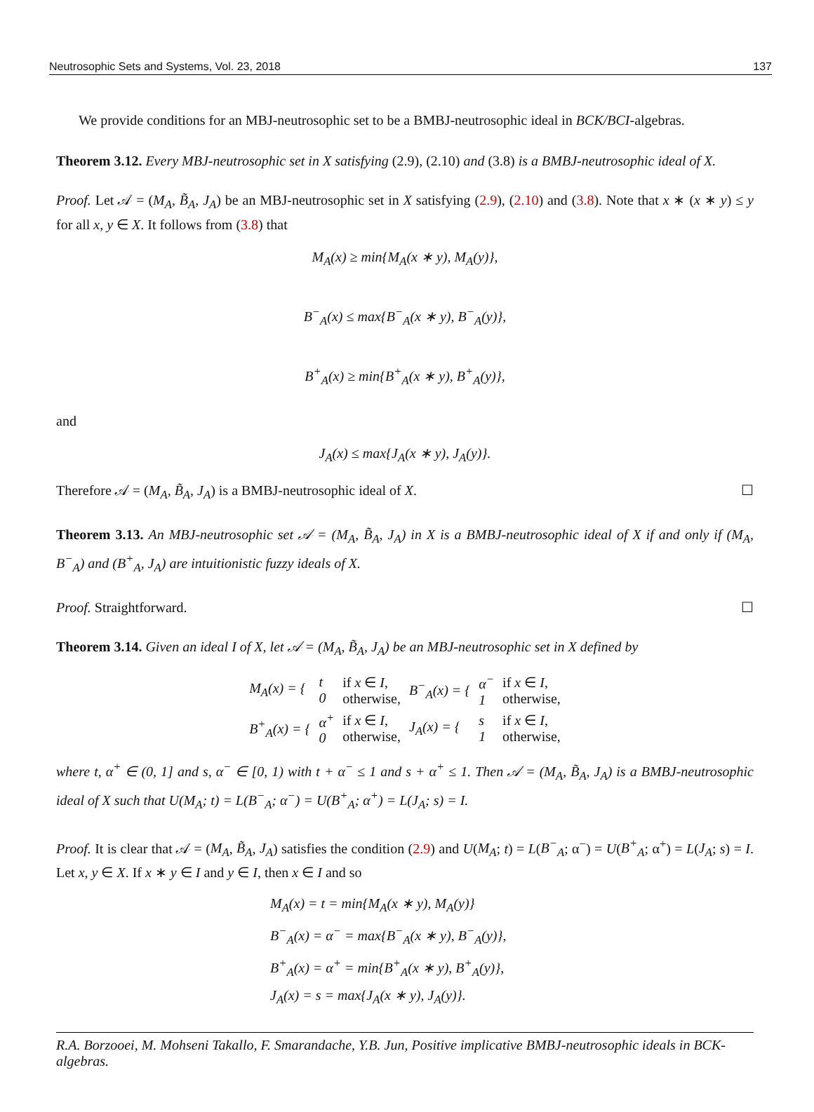Neutrosophic Sets and Systems, Vol. 23, 2018 137
We provide conditions for an MBJ-neutrosophic set to be a BMBJ-neutrosophic ideal in BCK/BCI-algebras.
Theorem 3.12. Every MBJ-neutrosophic set in X satisfying (2.9), (2.10) and (3.8) is a BMBJ-neutrosophic ideal of X.
Proof. Let 𝒜 = (M<sub>A</sub>, B̃<sub>A</sub>, J<sub>A</sub>) be an MBJ-neutrosophic set in X satisfying (2.9), (2.10) and (3.8). Note that x ∗ (x ∗ y) ≤ y for all x, y ∈ X. It follows from (3.8) that
M<sub>A</sub>(x) ≥ min{M<sub>A</sub>(x ∗ y), M<sub>A</sub>(y)},
B<sup>−</sup><sub>A</sub>(x) ≤ max{B<sup>−</sup><sub>A</sub>(x ∗ y), B<sup>−</sup><sub>A</sub>(y)},
B<sup>+</sup><sub>A</sub>(x) ≥ min{B<sup>+</sup><sub>A</sub>(x ∗ y), B<sup>+</sup><sub>A</sub>(y)},
and
J<sub>A</sub>(x) ≤ max{J<sub>A</sub>(x ∗ y), J<sub>A</sub>(y)}.
Therefore 𝒜 = (M<sub>A</sub>, B̃<sub>A</sub>, J<sub>A</sub>) is a BMBJ-neutrosophic ideal of X. ☐
Theorem 3.13. An MBJ-neutrosophic set 𝒜 = (M<sub>A</sub>, B̃<sub>A</sub>, J<sub>A</sub>) in X is a BMBJ-neutrosophic ideal of X if and only if (M<sub>A</sub>, B<sup>−</sup><sub>A</sub>) and (B<sup>+</sup><sub>A</sub>, J<sub>A</sub>) are intuitionistic fuzzy ideals of X.
Proof. Straightforward. ☐
Theorem 3.14. Given an ideal I of X, let 𝒜 = (M<sub>A</sub>, B̃<sub>A</sub>, J<sub>A</sub>) be an MBJ-neutrosophic set in X defined by
| M<sub>A</sub>(x) = { | t 0 | if x ∈ I , otherwise, | B<sup>−</sup><sub>A</sub>(x) = { | α<sup>−</sup> 1 | if x ∈ I , otherwise, |
| B<sup>+</sup><sub>A</sub>(x) = { | α<sup>+</sup> 0 | if x ∈ I , otherwise, | J<sub>A</sub>(x) = { | s 1 | if x ∈ I , otherwise, |
where t, α<sup>+</sup> ∈ (0, 1] and s, α<sup>−</sup> ∈ [0, 1) with t + α<sup>−</sup> ≤ 1 and s + α<sup>+</sup> ≤ 1. Then 𝒜 = (M<sub>A</sub>, B̃<sub>A</sub>, J<sub>A</sub>) is a BMBJ-neutrosophic ideal of X such that U(M<sub>A</sub>; t) = L(B<sup>−</sup><sub>A</sub>; α<sup>−</sup>) = U(B<sup>+</sup><sub>A</sub>; α<sup>+</sup>) = L(J<sub>A</sub>; s) = I.
Proof. It is clear that 𝒜 = (M<sub>A</sub>, B̃<sub>A</sub>, J<sub>A</sub>) satisfies the condition (2.9) and U(M<sub>A</sub>; t) = L(B<sup>−</sup><sub>A</sub>; α<sup>−</sup>) = U(B<sup>+</sup><sub>A</sub>; α<sup>+</sup>) = L(J<sub>A</sub>; s) = I. Let x, y ∈ X. If x ∗ y ∈ I and y ∈ I, then x ∈ I and so
M<sub>A</sub>(x) = t = min{M<sub>A</sub>(x ∗ y), M<sub>A</sub>(y)}
B<sup>−</sup><sub>A</sub>(x) = α<sup>−</sup> = max{B<sup>−</sup><sub>A</sub>(x ∗ y), B<sup>−</sup><sub>A</sub>(y)},
B<sup>+</sup><sub>A</sub>(x) = α<sup>+</sup> = min{B<sup>+</sup><sub>A</sub>(x ∗ y), B<sup>+</sup><sub>A</sub>(y)},
J<sub>A</sub>(x) = s = max{J<sub>A</sub>(x ∗ y), J<sub>A</sub>(y)}.
R.A. Borzooei, M. Mohseni Takallo, F. Smarandache, Y.B. Jun, Positive implicative BMBJ-neutrosophic ideals in BCK-algebras.